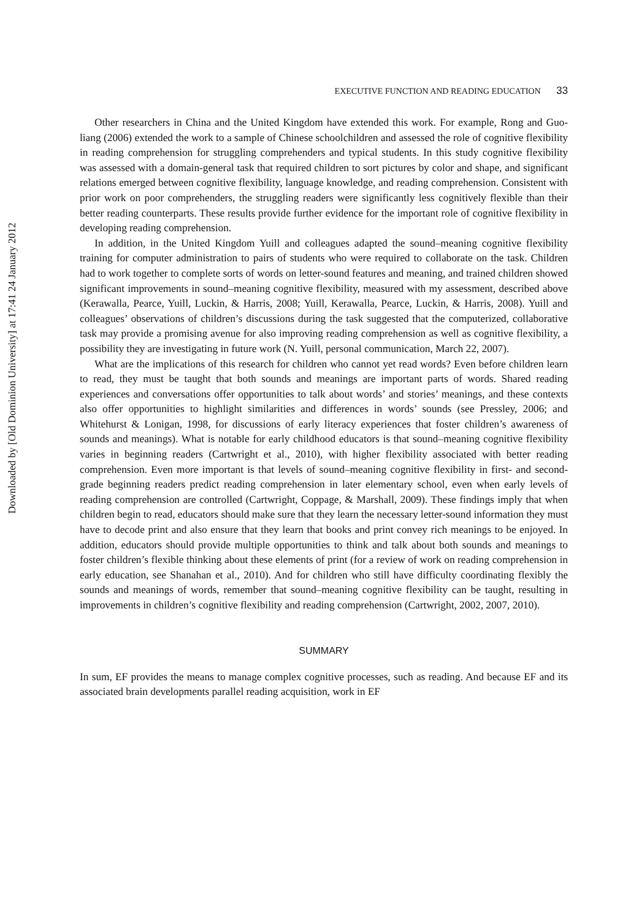Downloaded by [Old Dominion University] at 17:41 24 January 2012
EXECUTIVE FUNCTION AND READING EDUCATION 33
Other researchers in China and the United Kingdom have extended this work. For example, Rong and Guo-liang (2006) extended the work to a sample of Chinese schoolchildren and assessed the role of cognitive flexibility in reading comprehension for struggling comprehenders and typical students. In this study cognitive flexibility was assessed with a domain-general task that required children to sort pictures by color and shape, and significant relations emerged between cognitive flexibility, language knowledge, and reading comprehension. Consistent with prior work on poor comprehenders, the struggling readers were significantly less cognitively flexible than their better reading counterparts. These results provide further evidence for the important role of cognitive flexibility in developing reading comprehension.
In addition, in the United Kingdom Yuill and colleagues adapted the sound–meaning cognitive flexibility training for computer administration to pairs of students who were required to collaborate on the task. Children had to work together to complete sorts of words on letter-sound features and meaning, and trained children showed significant improvements in sound–meaning cognitive flexibility, measured with my assessment, described above (Kerawalla, Pearce, Yuill, Luckin, & Harris, 2008; Yuill, Kerawalla, Pearce, Luckin, & Harris, 2008). Yuill and colleagues’ observations of children’s discussions during the task suggested that the computerized, collaborative task may provide a promising avenue for also improving reading comprehension as well as cognitive flexibility, a possibility they are investigating in future work (N. Yuill, personal communication, March 22, 2007).
What are the implications of this research for children who cannot yet read words? Even before children learn to read, they must be taught that both sounds and meanings are important parts of words. Shared reading experiences and conversations offer opportunities to talk about words’ and stories’ meanings, and these contexts also offer opportunities to highlight similarities and differences in words’ sounds (see Pressley, 2006; and Whitehurst & Lonigan, 1998, for discussions of early literacy experiences that foster children’s awareness of sounds and meanings). What is notable for early childhood educators is that sound–meaning cognitive flexibility varies in beginning readers (Cartwright et al., 2010), with higher flexibility associated with better reading comprehension. Even more important is that levels of sound–meaning cognitive flexibility in first- and second-grade beginning readers predict reading comprehension in later elementary school, even when early levels of reading comprehension are controlled (Cartwright, Coppage, & Marshall, 2009). These findings imply that when children begin to read, educators should make sure that they learn the necessary letter-sound information they must have to decode print and also ensure that they learn that books and print convey rich meanings to be enjoyed. In addition, educators should provide multiple opportunities to think and talk about both sounds and meanings to foster children’s flexible thinking about these elements of print (for a review of work on reading comprehension in early education, see Shanahan et al., 2010). And for children who still have difficulty coordinating flexibly the sounds and meanings of words, remember that sound–meaning cognitive flexibility can be taught, resulting in improvements in children’s cognitive flexibility and reading comprehension (Cartwright, 2002, 2007, 2010).
SUMMARY
In sum, EF provides the means to manage complex cognitive processes, such as reading. And because EF and its associated brain developments parallel reading acquisition, work in EF